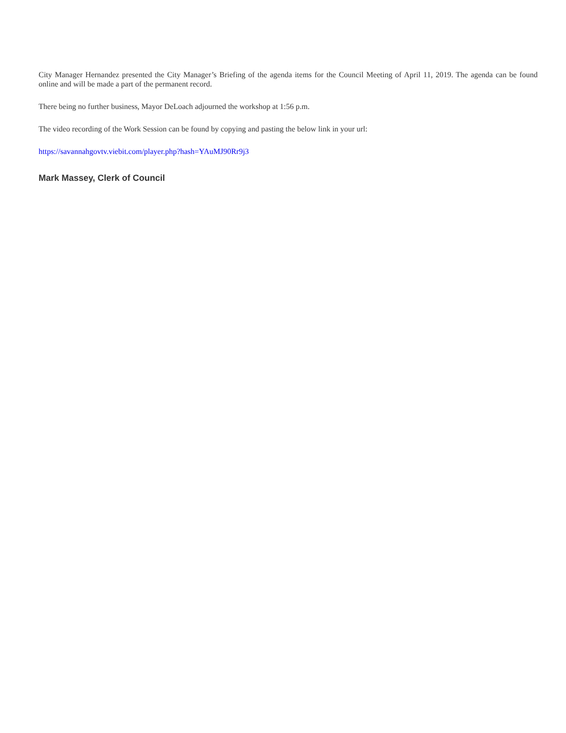City Manager Hernandez presented the City Manager’s Briefing of the agenda items for the Council Meeting of April 11, 2019. The agenda can be found online and will be made a part of the permanent record.
There being no further business, Mayor DeLoach adjourned the workshop at 1:56 p.m.
The video recording of the Work Session can be found by copying and pasting the below link in your url:
https://savannahgovtv.viebit.com/player.php?hash=YAuMJ90Rr9j3
Mark Massey, Clerk of Council